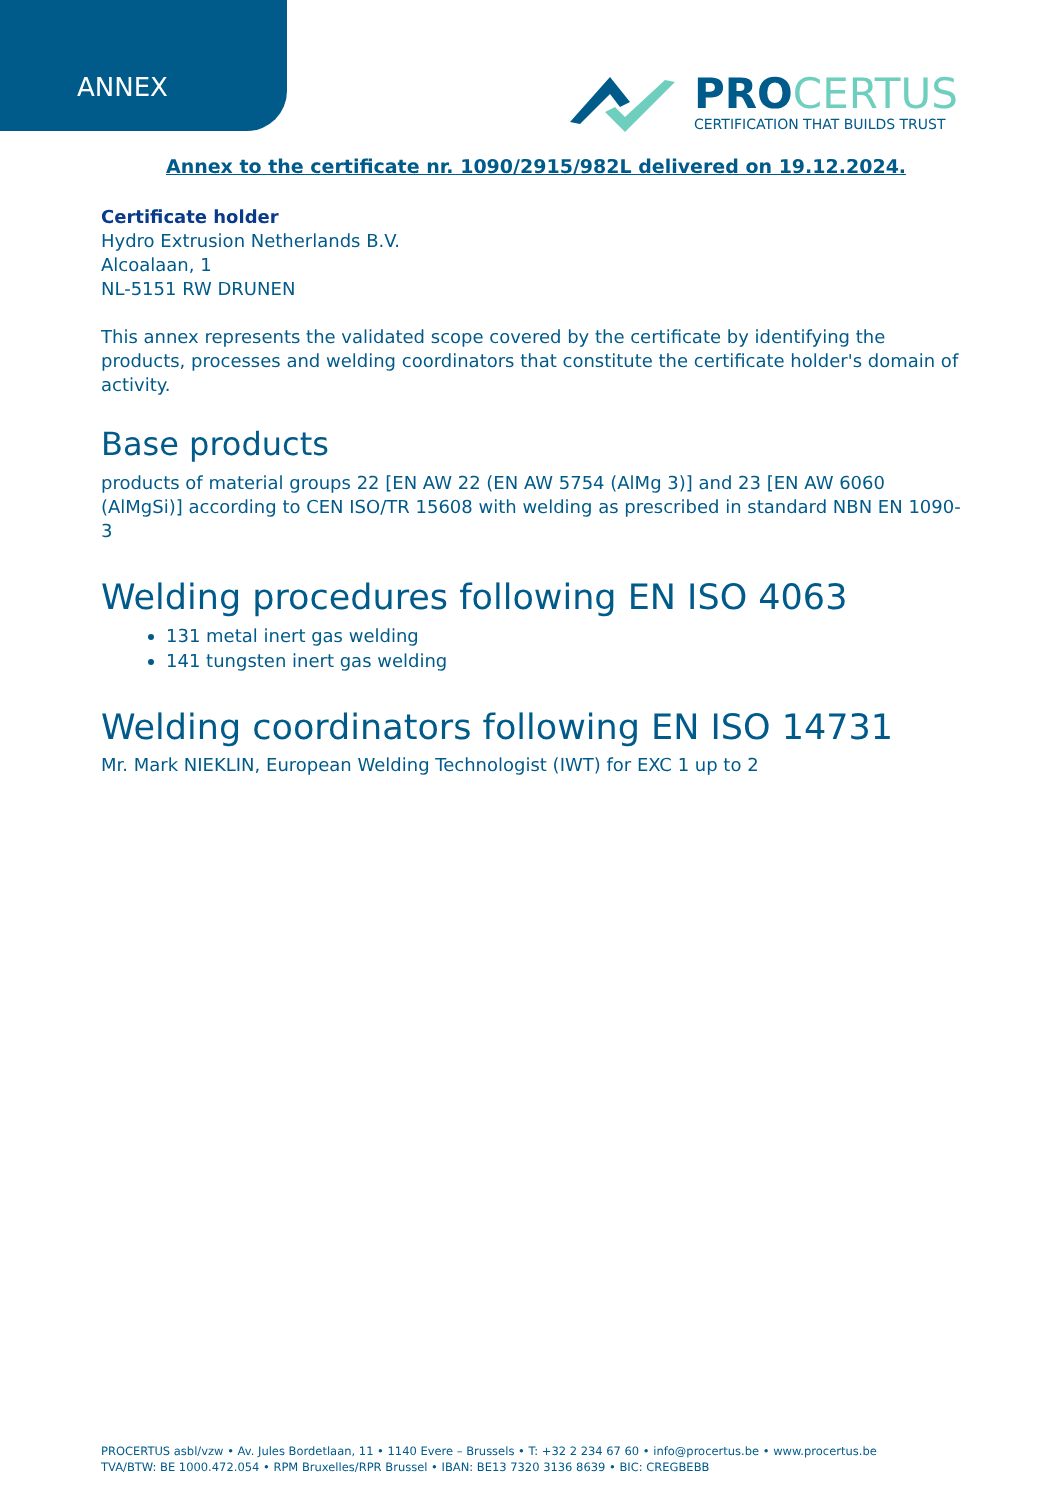ANNEX
PRO CERTUS
CERTIFICATION THAT BUILDS TRUST
Annex to the certificate nr. 1090/2915/982L delivered on 19.12.2024.
Certificate holder
Hydro Extrusion Netherlands B.V.
Alcoalaan, 1
NL-5151 RW DRUNEN
This annex represents the validated scope covered by the certificate by identifying the products, processes and welding coordinators that constitute the certificate holder's domain of activity.
Base products
products of material groups 22 [EN AW 22 (EN AW 5754 (AlMg 3)] and 23 [EN AW 6060 (AlMgSi)] according to CEN ISO/TR 15608 with welding as prescribed in standard NBN EN 1090-3
Welding procedures following EN ISO 4063
131 metal inert gas welding
141 tungsten inert gas welding
Welding coordinators following EN ISO 14731
Mr. Mark NIEKLIN, European Welding Technologist (IWT) for EXC 1 up to 2
PROCERTUS asbl/vzw • Av. Jules Bordetlaan, 11 • 1140 Evere – Brussels • T: +32 2 234 67 60 • info@procertus.be • www.procertus.be
TVA/BTW: BE 1000.472.054 • RPM Bruxelles/RPR Brussel • IBAN: BE13 7320 3136 8639 • BIC: CREGBEBB